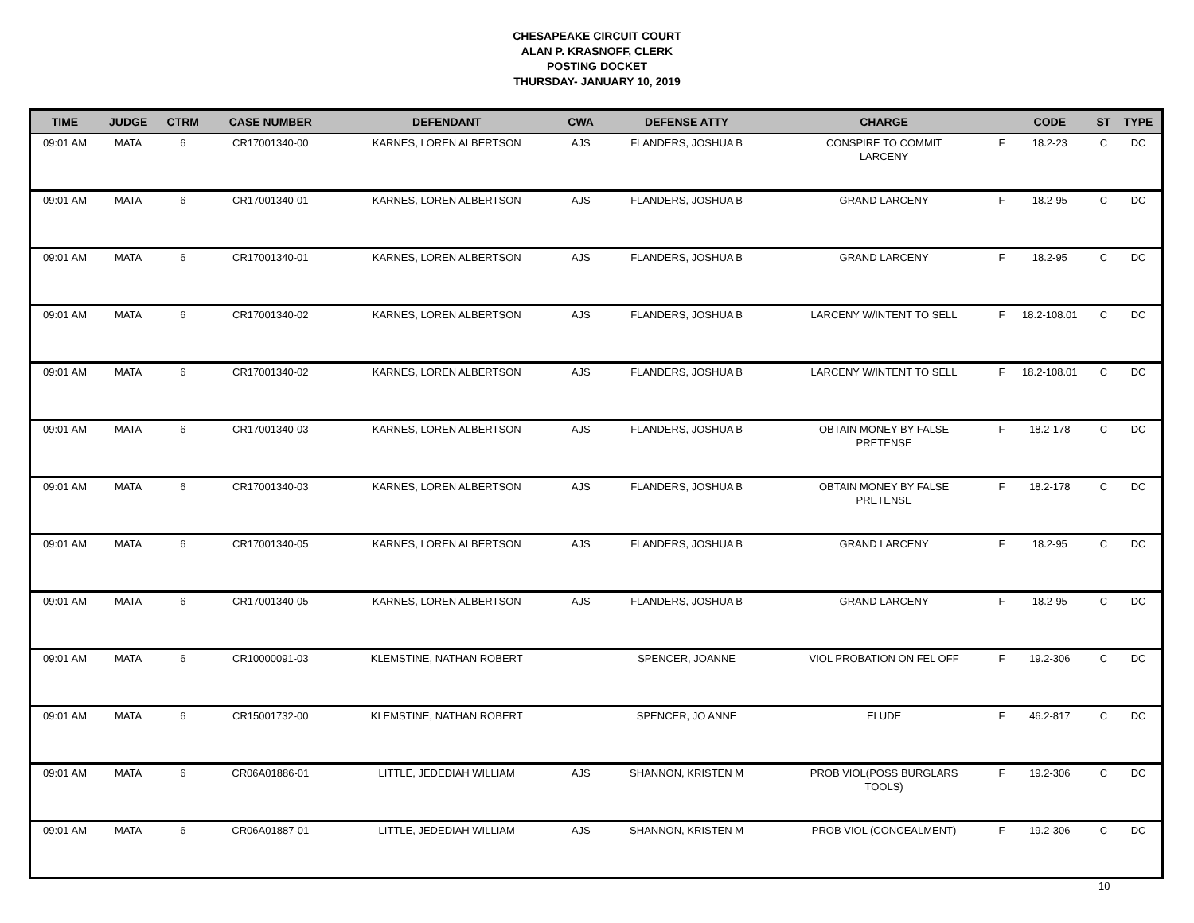CHESAPEAKE CIRCUIT COURT
ALAN P. KRASNOFF, CLERK
POSTING DOCKET
THURSDAY- JANUARY 10, 2019
| TIME | JUDGE | CTRM | CASE NUMBER | DEFENDANT | CWA | DEFENSE ATTY | CHARGE | | CODE | ST | TYPE |
| --- | --- | --- | --- | --- | --- | --- | --- | --- | --- | --- | --- |
| 09:01 AM | MATA | 6 | CR17001340-00 | KARNES, LOREN ALBERTSON | AJS | FLANDERS, JOSHUA B | CONSPIRE TO COMMIT LARCENY | F | 18.2-23 | C | DC |
| 09:01 AM | MATA | 6 | CR17001340-01 | KARNES, LOREN ALBERTSON | AJS | FLANDERS, JOSHUA B | GRAND LARCENY | F | 18.2-95 | C | DC |
| 09:01 AM | MATA | 6 | CR17001340-01 | KARNES, LOREN ALBERTSON | AJS | FLANDERS, JOSHUA B | GRAND LARCENY | F | 18.2-95 | C | DC |
| 09:01 AM | MATA | 6 | CR17001340-02 | KARNES, LOREN ALBERTSON | AJS | FLANDERS, JOSHUA B | LARCENY W/INTENT TO SELL | F | 18.2-108.01 | C | DC |
| 09:01 AM | MATA | 6 | CR17001340-02 | KARNES, LOREN ALBERTSON | AJS | FLANDERS, JOSHUA B | LARCENY W/INTENT TO SELL | F | 18.2-108.01 | C | DC |
| 09:01 AM | MATA | 6 | CR17001340-03 | KARNES, LOREN ALBERTSON | AJS | FLANDERS, JOSHUA B | OBTAIN MONEY BY FALSE PRETENSE | F | 18.2-178 | C | DC |
| 09:01 AM | MATA | 6 | CR17001340-03 | KARNES, LOREN ALBERTSON | AJS | FLANDERS, JOSHUA B | OBTAIN MONEY BY FALSE PRETENSE | F | 18.2-178 | C | DC |
| 09:01 AM | MATA | 6 | CR17001340-05 | KARNES, LOREN ALBERTSON | AJS | FLANDERS, JOSHUA B | GRAND LARCENY | F | 18.2-95 | C | DC |
| 09:01 AM | MATA | 6 | CR17001340-05 | KARNES, LOREN ALBERTSON | AJS | FLANDERS, JOSHUA B | GRAND LARCENY | F | 18.2-95 | C | DC |
| 09:01 AM | MATA | 6 | CR10000091-03 | KLEMSTINE, NATHAN ROBERT | | SPENCER, JOANNE | VIOL PROBATION ON FEL OFF | F | 19.2-306 | C | DC |
| 09:01 AM | MATA | 6 | CR15001732-00 | KLEMSTINE, NATHAN ROBERT | | SPENCER, JO ANNE | ELUDE | F | 46.2-817 | C | DC |
| 09:01 AM | MATA | 6 | CR06A01886-01 | LITTLE, JEDEDIAH WILLIAM | AJS | SHANNON, KRISTEN M | PROB VIOL(POSS BURGLARS TOOLS) | F | 19.2-306 | C | DC |
| 09:01 AM | MATA | 6 | CR06A01887-01 | LITTLE, JEDEDIAH WILLIAM | AJS | SHANNON, KRISTEN M | PROB VIOL (CONCEALMENT) | F | 19.2-306 | C | DC |
10